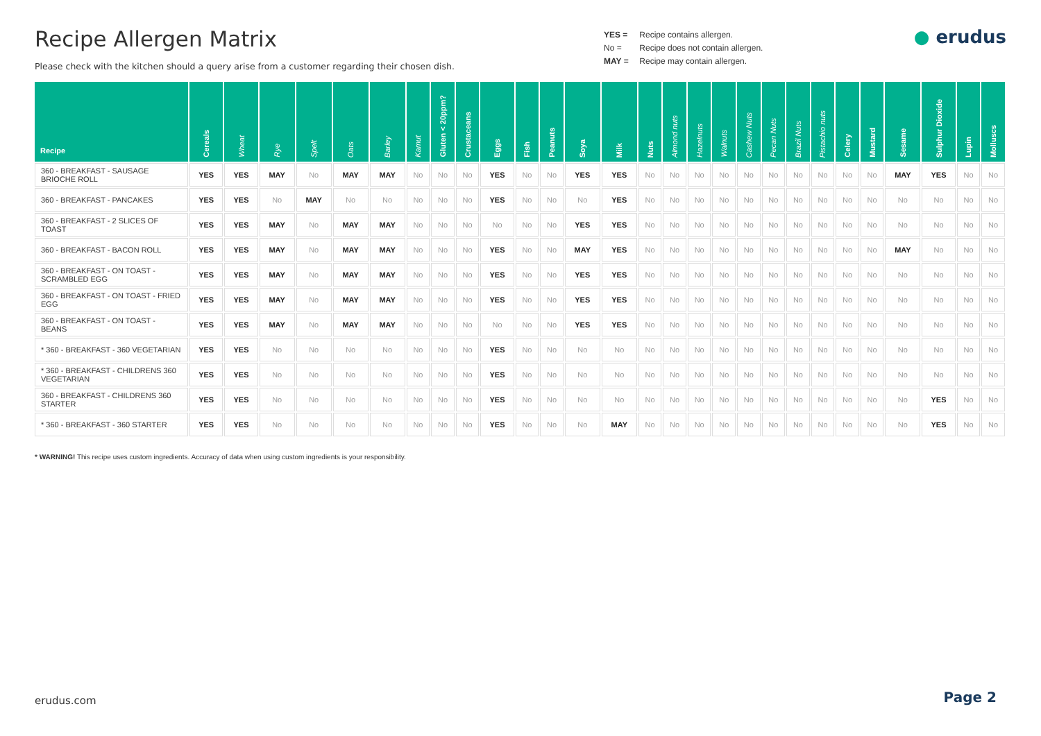Recipe Allergen Matrix
Please check with the kitchen should a query arise from a customer regarding their chosen dish.
YES = Recipe contains allergen.
No = Recipe does not contain allergen.
MAY = Recipe may contain allergen.
● erudus
| Recipe | Cereals | Wheat | Rye | Spelt | Oats | Barley | Kamut | Gluten < 20ppm? | Crustaceans | Eggs | Fish | Peanuts | Soya | Milk | Nuts | Almond nuts | Hazelnuts | Walnuts | Cashew Nuts | Pecan Nuts | Brazil Nuts | Pistachio nuts | Celery | Mustard | Sesame | Sulphur Dioxide | Lupin | Molluscs |
| --- | --- | --- | --- | --- | --- | --- | --- | --- | --- | --- | --- | --- | --- | --- | --- | --- | --- | --- | --- | --- | --- | --- | --- | --- | --- | --- | --- | --- |
| 360 - BREAKFAST - SAUSAGE BRIOCHE ROLL | YES | YES | MAY | No | MAY | MAY | No | No | No | YES | No | No | YES | YES | No | No | No | No | No | No | No | No | No | No | MAY | YES | No | No |
| 360 - BREAKFAST - PANCAKES | YES | YES | No | MAY | No | No | No | No | No | YES | No | No | No | YES | No | No | No | No | No | No | No | No | No | No | No | No | No | No |
| 360 - BREAKFAST - 2 SLICES OF TOAST | YES | YES | MAY | No | MAY | MAY | No | No | No | No | No | No | YES | YES | No | No | No | No | No | No | No | No | No | No | No | No | No | No |
| 360 - BREAKFAST - BACON ROLL | YES | YES | MAY | No | MAY | MAY | No | No | No | YES | No | No | MAY | YES | No | No | No | No | No | No | No | No | No | No | MAY | No | No | No |
| 360 - BREAKFAST - ON TOAST - SCRAMBLED EGG | YES | YES | MAY | No | MAY | MAY | No | No | No | YES | No | No | YES | YES | No | No | No | No | No | No | No | No | No | No | No | No | No | No |
| 360 - BREAKFAST - ON TOAST - FRIED EGG | YES | YES | MAY | No | MAY | MAY | No | No | No | YES | No | No | YES | YES | No | No | No | No | No | No | No | No | No | No | No | No | No | No |
| 360 - BREAKFAST - ON TOAST - BEANS | YES | YES | MAY | No | MAY | MAY | No | No | No | No | No | No | YES | YES | No | No | No | No | No | No | No | No | No | No | No | No | No | No |
| * 360 - BREAKFAST - 360 VEGETARIAN | YES | YES | No | No | No | No | No | No | No | YES | No | No | No | No | No | No | No | No | No | No | No | No | No | No | No | No | No | No |
| * 360 - BREAKFAST - CHILDRENS 360 VEGETARIAN | YES | YES | No | No | No | No | No | No | No | YES | No | No | No | No | No | No | No | No | No | No | No | No | No | No | No | No | No | No |
| 360 - BREAKFAST - CHILDRENS 360 STARTER | YES | YES | No | No | No | No | No | No | No | YES | No | No | No | No | No | No | No | No | No | No | No | No | No | No | No | YES | No | No |
| * 360 - BREAKFAST - 360 STARTER | YES | YES | No | No | No | No | No | No | No | YES | No | No | No | MAY | No | No | No | No | No | No | No | No | No | No | No | YES | No | No |
* WARNING! This recipe uses custom ingredients. Accuracy of data when using custom ingredients is your responsibility.
erudus.com Page 2